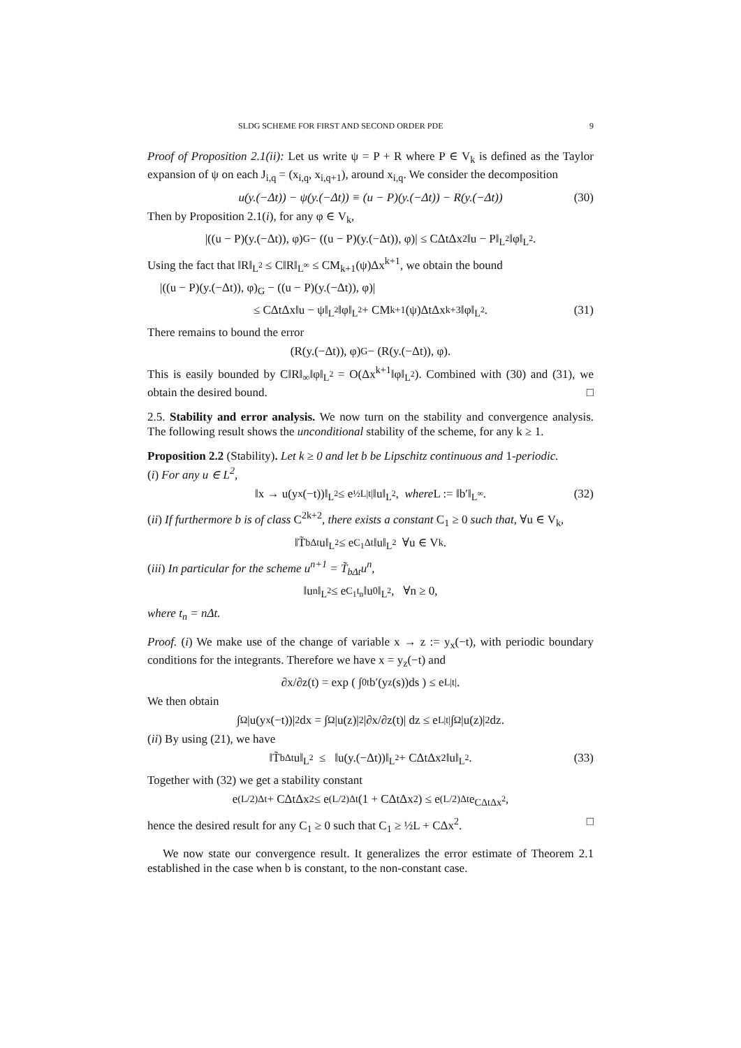SLDG SCHEME FOR FIRST AND SECOND ORDER PDE 9
Proof of Proposition 2.1(ii): Let us write ψ = P + R where P ∈ V<sub>k</sub> is defined as the Taylor expansion of ψ on each J<sub>i,q</sub> = (x<sub>i,q</sub>, x<sub>i,q+1</sub>), around x<sub>i,q</sub>. We consider the decomposition
u(y.(−Δt)) − ψ(y.(−Δt)) ≡ (u − P)(y.(−Δt)) − R(y.(−Δt)) (30)
Then by Proposition 2.1(i), for any φ ∈ V<sub>k</sub>,
|((u − P)(y.(−Δt)), φ)<sub>G</sub> − ((u − P)(y.(−Δt)), φ)| ≤ CΔtΔx<sup>2</sup>‖u − P‖<sub>L<sup>2</sup></sub>‖φ‖<sub>L<sup>2</sup></sub>.
Using the fact that ‖R‖<sub>L<sup>2</sup></sub> ≤ C‖R‖<sub>L<sup>∞</sup></sub> ≤ CM<sub>k+1</sub>(ψ)Δx<sup>k+1</sup>, we obtain the bound
|((u − P)(y.(−Δt)), φ)<sub>G</sub> − ((u − P)(y.(−Δt)), φ)|
≤ CΔtΔx‖u − ψ‖<sub>L<sup>2</sup></sub>‖φ‖<sub>L<sup>2</sup></sub> + CM<sub>k+1</sub>(ψ)ΔtΔx<sup>k+3</sup>‖φ‖<sub>L<sup>2</sup></sub>. (31)
There remains to bound the error
(R(y.(−Δt)), φ)<sub>G</sub> − (R(y.(−Δt)), φ).
This is easily bounded by C‖R‖<sub>∞</sub>‖φ‖<sub>L<sup>2</sup></sub> = O(Δx<sup>k+1</sup>‖φ‖<sub>L<sup>2</sup></sub>). Combined with (30) and (31), we obtain the desired bound. □
2.5. Stability and error analysis. We now turn on the stability and convergence analysis. The following result shows the unconditional stability of the scheme, for any k ≥ 1.
Proposition 2.2 (Stability). Let k ≥ 0 and let b be Lipschitz continuous and 1-periodic.
(i) For any u ∈ L<sup>2</sup>,
‖x → u(y<sub>x</sub>(−t))‖<sub>L<sup>2</sup></sub> ≤ e<sup>½L|t|</sup> ‖u‖<sub>L<sup>2</sup></sub>, where L := ‖b′‖<sub>L<sup>∞</sup></sub>. (32)
(ii) If furthermore b is of class C<sup>2k+2</sup>, there exists a constant C<sub>1</sub> ≥ 0 such that, ∀u ∈ V<sub>k</sub>,
‖T̃<sub>bΔt</sub>u‖<sub>L<sup>2</sup></sub> ≤ e<sup>C<sub>1</sub>Δt</sup>‖u‖<sub>L<sup>2</sup></sub> ∀u ∈ V<sub>k</sub>.
(iii) In particular for the scheme u<sup>n+1</sup> = T̃<sub>bΔt</sub>u<sup>n</sup>,
‖u<sup>n</sup>‖<sub>L<sup>2</sup></sub> ≤ e<sup>C<sub>1</sub>t<sub>n</sub></sup>‖u<sup>0</sup>‖<sub>L<sup>2</sup></sub>, ∀n ≥ 0,
where t<sub>n</sub> = nΔt.
Proof. (i) We make use of the change of variable x → z := y<sub>x</sub>(−t), with periodic boundary conditions for the integrants. Therefore we have x = y<sub>z</sub>(−t) and
∂x/∂z(t) = exp ( ∫<sub>0</sub><sup>t</sup> b′(y<sub>z</sub>(s))ds ) ≤ e<sup>L|t|</sup>.
We then obtain
∫<sub>Ω</sub> |u(y<sub>x</sub>(−t))|<sup>2</sup>dx = ∫<sub>Ω</sub> |u(z)|<sup>2</sup> |∂x/∂z(t)| dz ≤ e<sup>L|t|</sup> ∫<sub>Ω</sub> |u(z)|<sup>2</sup>dz.
(ii) By using (21), we have
‖T̃<sub>bΔt</sub>u‖<sub>L<sup>2</sup></sub> ≤ ‖u(y.(−Δt))‖<sub>L<sup>2</sup></sub> + CΔtΔx<sup>2</sup>‖u‖<sub>L<sup>2</sup></sub>. (33)
Together with (32) we get a stability constant
e<sup>(L/2)Δt</sup> + CΔtΔx<sup>2</sup> ≤ e<sup>(L/2)Δt</sup>(1 + CΔtΔx<sup>2</sup>) ≤ e<sup>(L/2)Δt</sup>e<sup>CΔtΔx<sup>2</sup></sup>,
hence the desired result for any C<sub>1</sub> ≥ 0 such that C<sub>1</sub> ≥ ½L + CΔx<sup>2</sup>. □
We now state our convergence result. It generalizes the error estimate of Theorem 2.1 established in the case when b is constant, to the non-constant case.